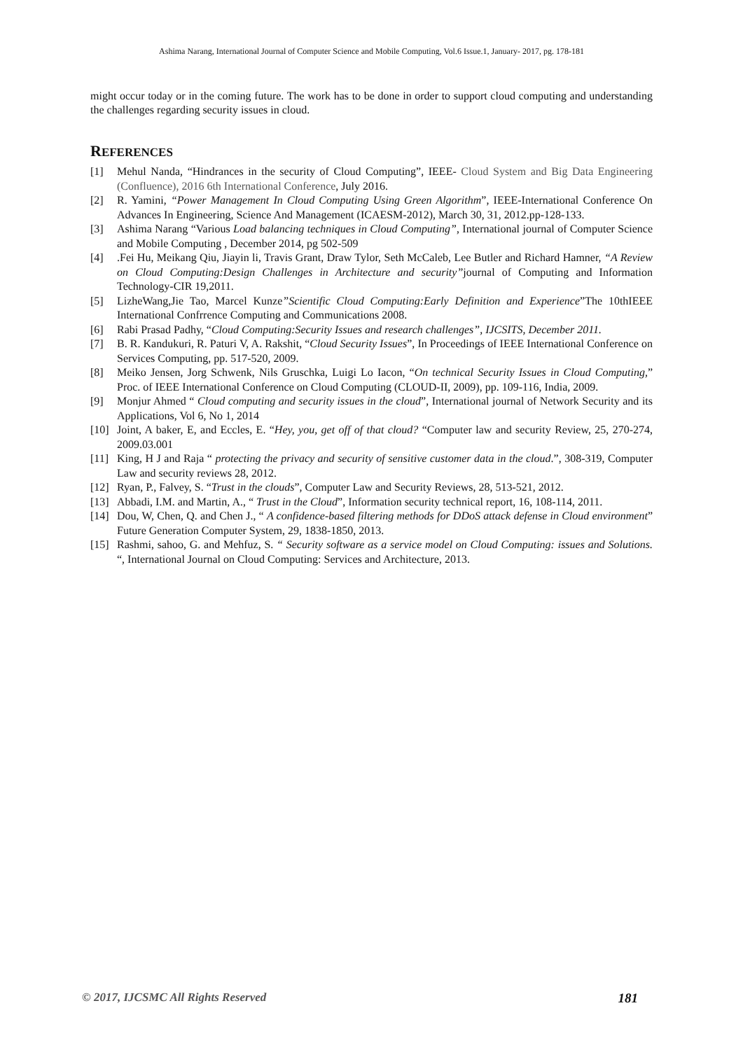Ashima Narang, International Journal of Computer Science and Mobile Computing, Vol.6 Issue.1, January- 2017, pg. 178-181
might occur today or in the coming future. The work has to be done in order to support cloud computing and understanding the challenges regarding security issues in cloud.
REFERENCES
[1] Mehul Nanda, “Hindrances in the security of Cloud Computing”, IEEE- Cloud System and Big Data Engineering (Confluence), 2016 6th International Conference, July 2016.
[2] R. Yamini, “Power Management In Cloud Computing Using Green Algorithm”, IEEE-International Conference On Advances In Engineering, Science And Management (ICAESM-2012), March 30, 31, 2012.pp-128-133.
[3] Ashima Narang “Various Load balancing techniques in Cloud Computing”, International journal of Computer Science and Mobile Computing , December 2014, pg 502-509
[4].Fei Hu, Meikang Qiu, Jiayin li, Travis Grant, Draw Tylor, Seth McCaleb, Lee Butler and Richard Hamner, “A Review on Cloud Computing:Design Challenges in Architecture and security”journal of Computing and Information Technology-CIR 19,2011.
[5] LizheWang,Jie Tao, Marcel Kunze”Scientific Cloud Computing:Early Definition and Experience”The 10thIEEE International Confrrence Computing and Communications 2008.
[6] Rabi Prasad Padhy, “Cloud Computing:Security Issues and research challenges”, IJCSITS, December 2011.
[7] B. R. Kandukuri, R. Paturi V, A. Rakshit, “Cloud Security Issues”, In Proceedings of IEEE International Conference on Services Computing, pp. 517-520, 2009.
[8] Meiko Jensen, Jorg Schwenk, Nils Gruschka, Luigi Lo Iacon, “On technical Security Issues in Cloud Computing,” Proc. of IEEE International Conference on Cloud Computing (CLOUD-II, 2009), pp. 109-116, India, 2009.
[9] Monjur Ahmed “ Cloud computing and security issues in the cloud”, International journal of Network Security and its Applications, Vol 6, No 1, 2014
[10] Joint, A baker, E, and Eccles, E. “Hey, you, get off of that cloud? “Computer law and security Review, 25, 270-274, 2009.03.001
[11] King, H J and Raja “ protecting the privacy and security of sensitive customer data in the cloud.”, 308-319, Computer Law and security reviews 28, 2012.
[12] Ryan, P., Falvey, S. “Trust in the clouds”, Computer Law and Security Reviews, 28, 513-521, 2012.
[13] Abbadi, I.M. and Martin, A., “ Trust in the Cloud”, Information security technical report, 16, 108-114, 2011.
[14] Dou, W, Chen, Q. and Chen J., “ A confidence-based filtering methods for DDoS attack defense in Cloud environment” Future Generation Computer System, 29, 1838-1850, 2013.
[15] Rashmi, sahoo, G. and Mehfuz, S. “ Security software as a service model on Cloud Computing: issues and Solutions. “, International Journal on Cloud Computing: Services and Architecture, 2013.
© 2017, IJCSMC All Rights Reserved 181